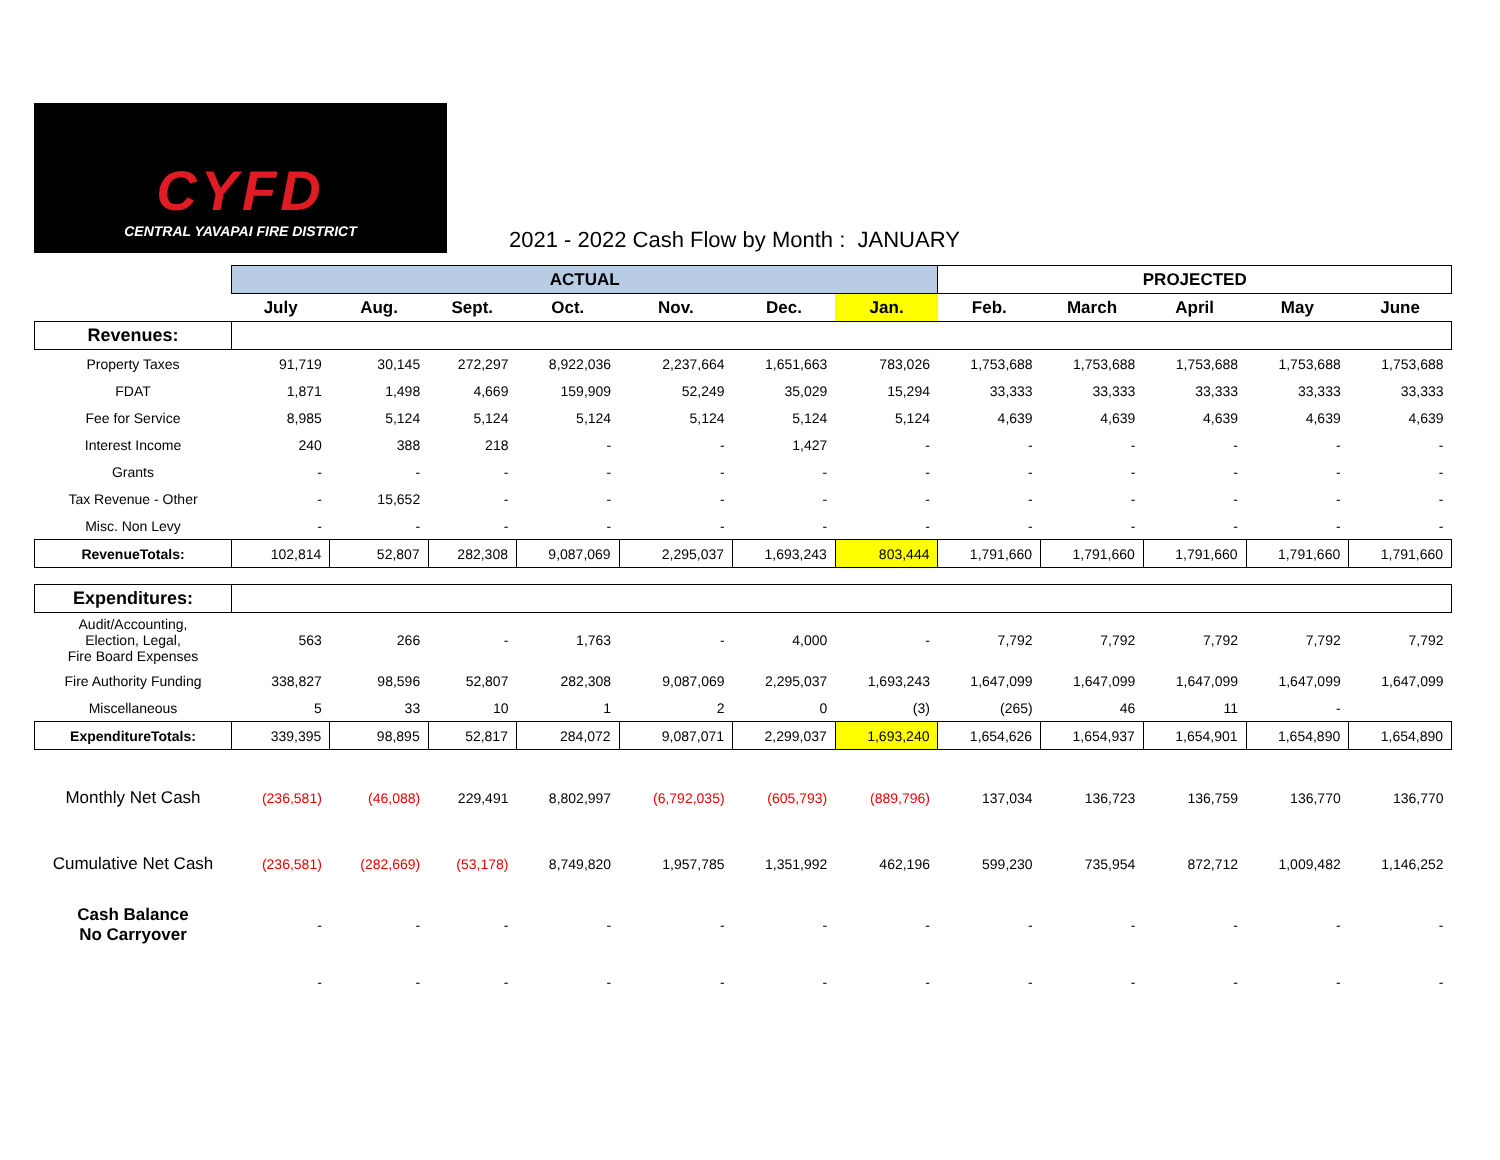CYFD
CENTRAL YAVAPAI FIRE DISTRICT
2021 - 2022 Cash Flow by Month : JANUARY
| | ACTUAL | | | | | | | PROJECTED | | | | |
| --- | --- | --- | --- | --- | --- | --- | --- | --- | --- | --- | --- | --- |
| | July | Aug. | Sept. | Oct. | Nov. | Dec. | Jan. | Feb. | March | April | May | June |
| Revenues: | | | | | | | | | | | | |
| Property Taxes | 91,719 | 30,145 | 272,297 | 8,922,036 | 2,237,664 | 1,651,663 | 783,026 | 1,753,688 | 1,753,688 | 1,753,688 | 1,753,688 | 1,753,688 |
| FDAT | 1,871 | 1,498 | 4,669 | 159,909 | 52,249 | 35,029 | 15,294 | 33,333 | 33,333 | 33,333 | 33,333 | 33,333 |
| Fee for Service | 8,985 | 5,124 | 5,124 | 5,124 | 5,124 | 5,124 | 5,124 | 4,639 | 4,639 | 4,639 | 4,639 | 4,639 |
| Interest Income | 240 | 388 | 218 | - | - | 1,427 | - | - | - | - | - | - |
| Grants | - | - | - | - | - | - | - | - | - | - | - | - |
| Tax Revenue - Other | - | 15,652 | - | - | - | - | - | - | - | - | - | - |
| Misc. Non Levy | - | - | - | - | - | - | - | - | - | - | - | - |
| RevenueTotals: | 102,814 | 52,807 | 282,308 | 9,087,069 | 2,295,037 | 1,693,243 | 803,444 | 1,791,660 | 1,791,660 | 1,791,660 | 1,791,660 | 1,791,660 |
| Expenditures: | | | | | | | | | | | | |
| Audit/Accounting, Election, Legal, Fire Board Expenses | 563 | 266 | - | 1,763 | - | 4,000 | - | 7,792 | 7,792 | 7,792 | 7,792 | 7,792 |
| Fire Authority Funding | 338,827 | 98,596 | 52,807 | 282,308 | 9,087,069 | 2,295,037 | 1,693,243 | 1,647,099 | 1,647,099 | 1,647,099 | 1,647,099 | 1,647,099 |
| Miscellaneous | 5 | 33 | 10 | 1 | 2 | 0 | (3) | (265) | 46 | 11 | - | |
| ExpenditureTotals: | 339,395 | 98,895 | 52,817 | 284,072 | 9,087,071 | 2,299,037 | 1,693,240 | 1,654,626 | 1,654,937 | 1,654,901 | 1,654,890 | 1,654,890 |
| Monthly Net Cash | (236,581) | (46,088) | 229,491 | 8,802,997 | (6,792,035) | (605,793) | (889,796) | 137,034 | 136,723 | 136,759 | 136,770 | 136,770 |
| Cumulative Net Cash | (236,581) | (282,669) | (53,178) | 8,749,820 | 1,957,785 | 1,351,992 | 462,196 | 599,230 | 735,954 | 872,712 | 1,009,482 | 1,146,252 |
| Cash Balance No Carryover | - | - | - | - | - | - | - | - | - | - | - | - |
| | - | - | - | - | - | - | - | - | - | - | - | - |